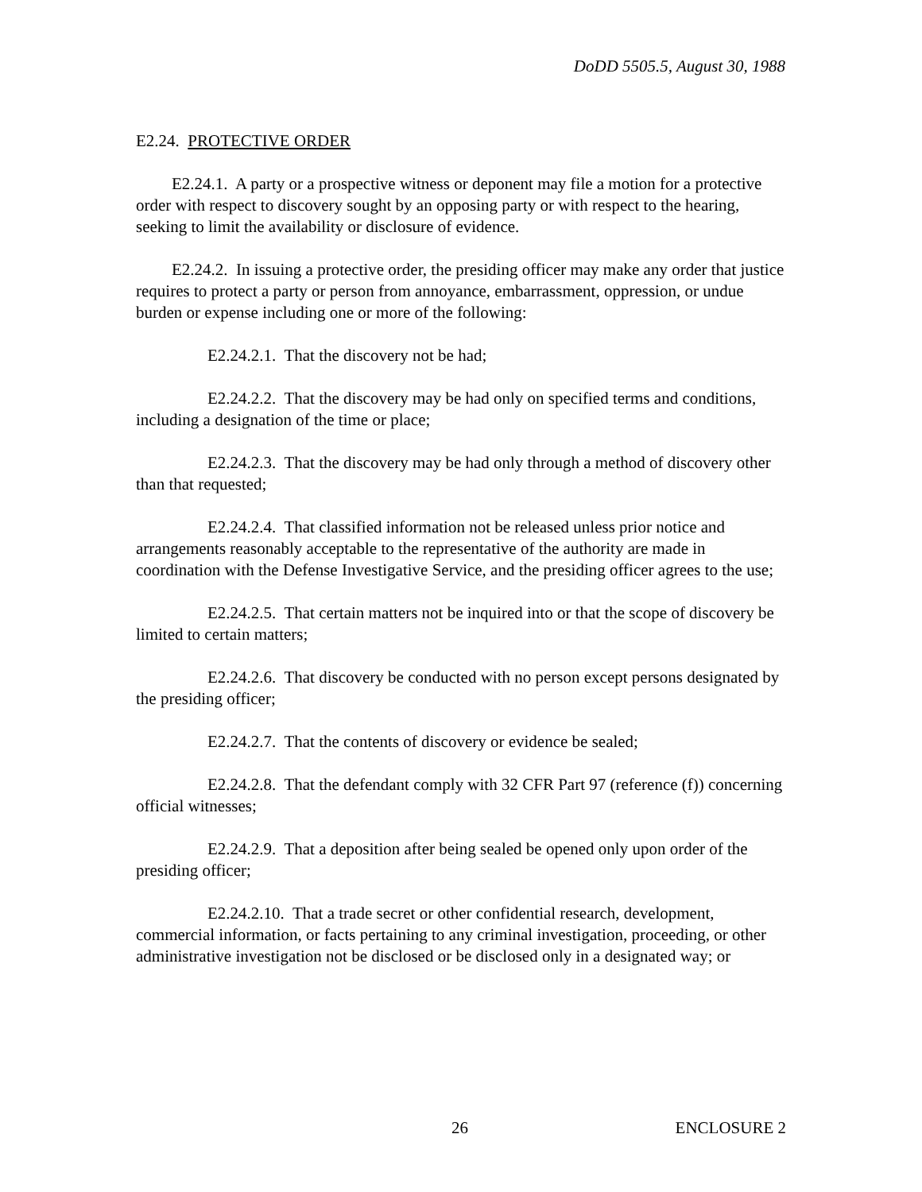DoDD 5505.5, August 30, 1988
E2.24. PROTECTIVE ORDER
E2.24.1. A party or a prospective witness or deponent may file a motion for a protective order with respect to discovery sought by an opposing party or with respect to the hearing, seeking to limit the availability or disclosure of evidence.
E2.24.2. In issuing a protective order, the presiding officer may make any order that justice requires to protect a party or person from annoyance, embarrassment, oppression, or undue burden or expense including one or more of the following:
E2.24.2.1. That the discovery not be had;
E2.24.2.2. That the discovery may be had only on specified terms and conditions, including a designation of the time or place;
E2.24.2.3. That the discovery may be had only through a method of discovery other than that requested;
E2.24.2.4. That classified information not be released unless prior notice and arrangements reasonably acceptable to the representative of the authority are made in coordination with the Defense Investigative Service, and the presiding officer agrees to the use;
E2.24.2.5. That certain matters not be inquired into or that the scope of discovery be limited to certain matters;
E2.24.2.6. That discovery be conducted with no person except persons designated by the presiding officer;
E2.24.2.7. That the contents of discovery or evidence be sealed;
E2.24.2.8. That the defendant comply with 32 CFR Part 97 (reference (f)) concerning official witnesses;
E2.24.2.9. That a deposition after being sealed be opened only upon order of the presiding officer;
E2.24.2.10. That a trade secret or other confidential research, development, commercial information, or facts pertaining to any criminal investigation, proceeding, or other administrative investigation not be disclosed or be disclosed only in a designated way; or
26 ENCLOSURE 2